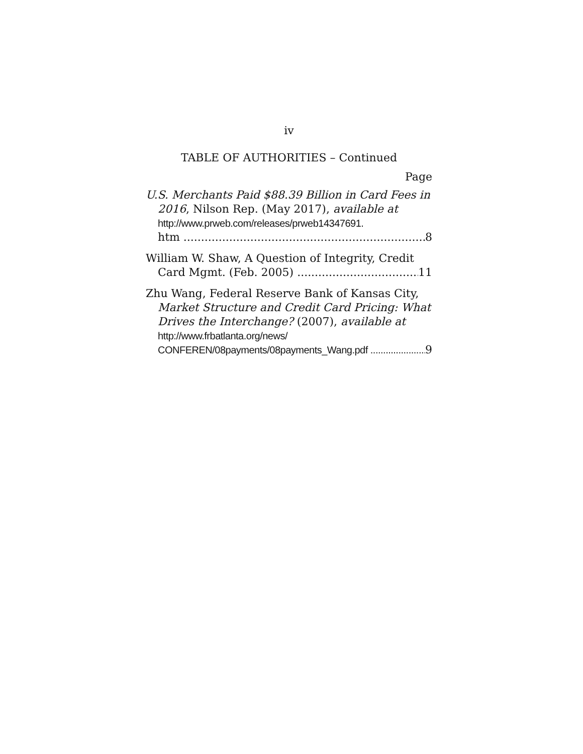iv
TABLE OF AUTHORITIES – Continued
Page
U.S. Merchants Paid $88.39 Billion in Card Fees in 2016, Nilson Rep. (May 2017), available at http://www.prweb.com/releases/prweb14347691.
htm 8
William W. Shaw, A Question of Integrity, Credit
Card Mgmt. (Feb. 2005) 11
Zhu Wang, Federal Reserve Bank of Kansas City, Market Structure and Credit Card Pricing: What Drives the Interchange? (2007), available at http://www.frbatlanta.org/news/
CONFEREN/08payments/08payments_Wang.pdf 9